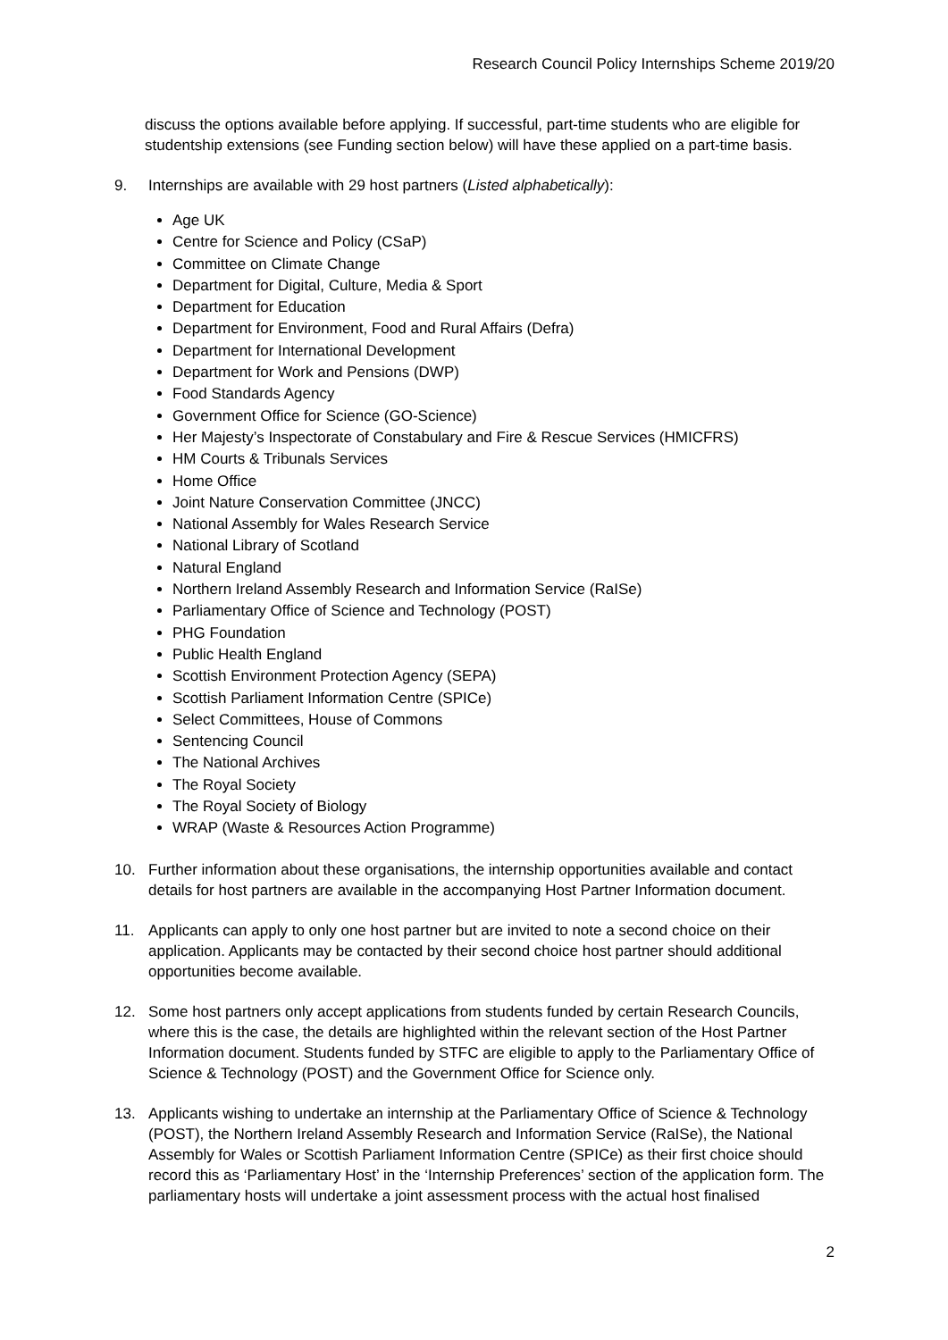Research Council Policy Internships Scheme 2019/20
discuss the options available before applying. If successful, part-time students who are eligible for studentship extensions (see Funding section below) will have these applied on a part-time basis.
9. Internships are available with 29 host partners (Listed alphabetically):
Age UK
Centre for Science and Policy (CSaP)
Committee on Climate Change
Department for Digital, Culture, Media & Sport
Department for Education
Department for Environment, Food and Rural Affairs (Defra)
Department for International Development
Department for Work and Pensions (DWP)
Food Standards Agency
Government Office for Science (GO-Science)
Her Majesty’s Inspectorate of Constabulary and Fire & Rescue Services (HMICFRS)
HM Courts & Tribunals Services
Home Office
Joint Nature Conservation Committee (JNCC)
National Assembly for Wales Research Service
National Library of Scotland
Natural England
Northern Ireland Assembly Research and Information Service (RaISe)
Parliamentary Office of Science and Technology (POST)
PHG Foundation
Public Health England
Scottish Environment Protection Agency (SEPA)
Scottish Parliament Information Centre (SPICe)
Select Committees, House of Commons
Sentencing Council
The National Archives
The Royal Society
The Royal Society of Biology
WRAP (Waste & Resources Action Programme)
10. Further information about these organisations, the internship opportunities available and contact details for host partners are available in the accompanying Host Partner Information document.
11. Applicants can apply to only one host partner but are invited to note a second choice on their application. Applicants may be contacted by their second choice host partner should additional opportunities become available.
12. Some host partners only accept applications from students funded by certain Research Councils, where this is the case, the details are highlighted within the relevant section of the Host Partner Information document. Students funded by STFC are eligible to apply to the Parliamentary Office of Science & Technology (POST) and the Government Office for Science only.
13. Applicants wishing to undertake an internship at the Parliamentary Office of Science & Technology (POST), the Northern Ireland Assembly Research and Information Service (RaISe), the National Assembly for Wales or Scottish Parliament Information Centre (SPICe) as their first choice should record this as ‘Parliamentary Host’ in the ‘Internship Preferences’ section of the application form. The parliamentary hosts will undertake a joint assessment process with the actual host finalised
2